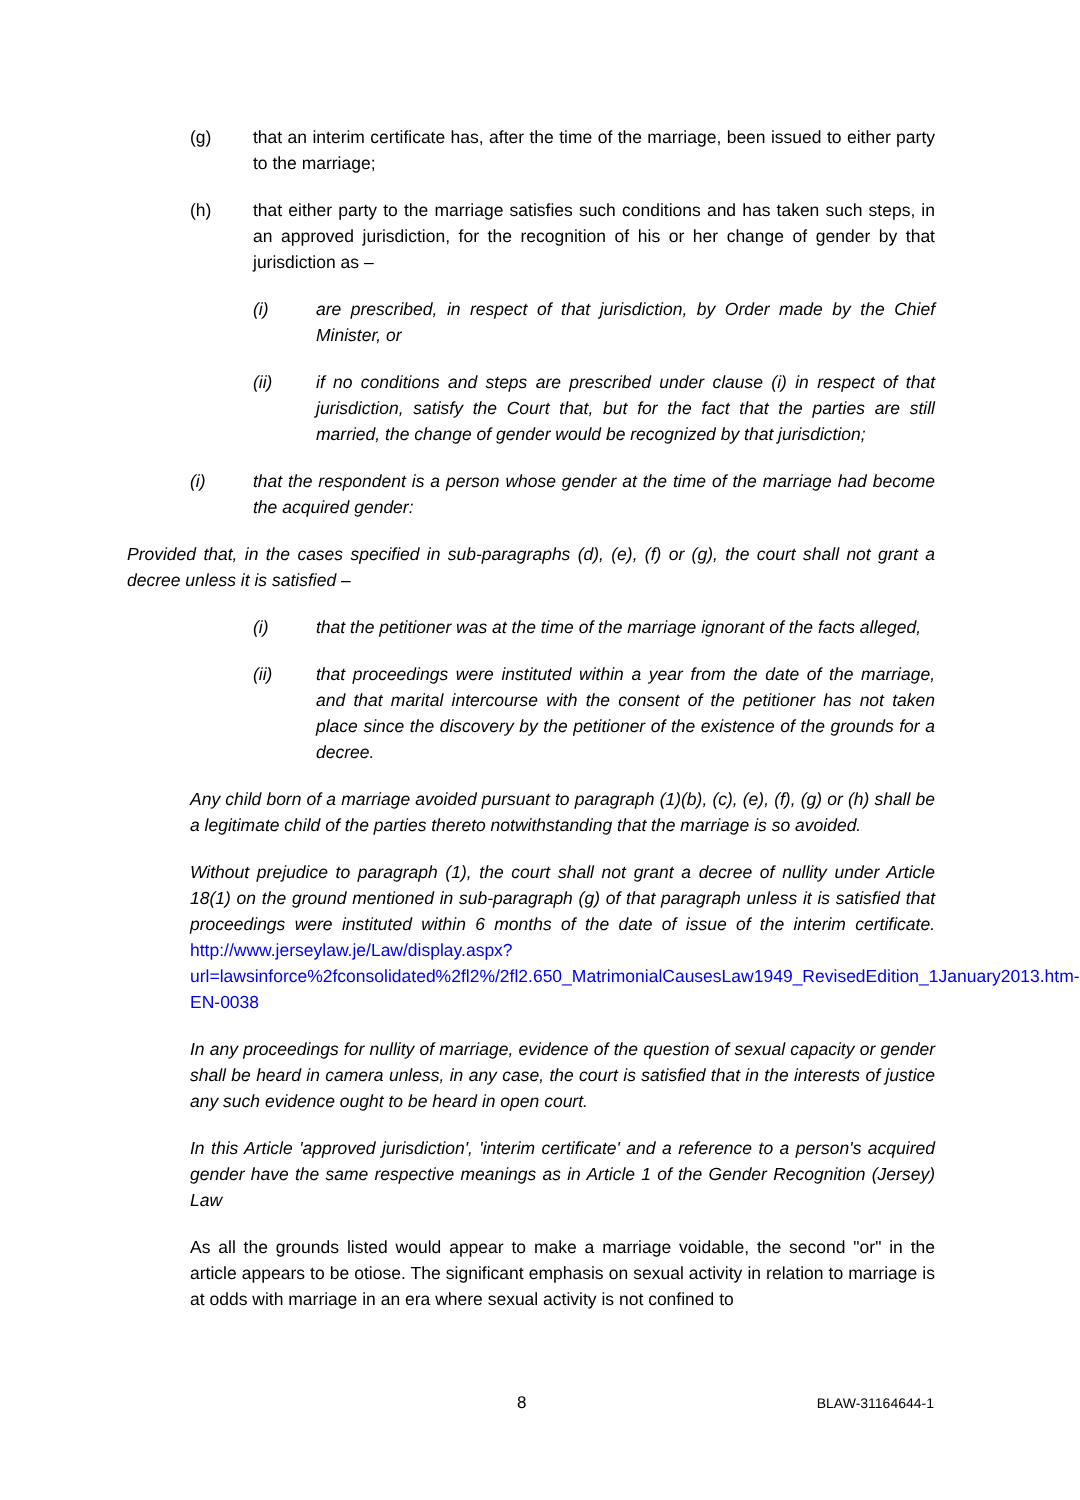(g) that an interim certificate has, after the time of the marriage, been issued to either party to the marriage;
(h) that either party to the marriage satisfies such conditions and has taken such steps, in an approved jurisdiction, for the recognition of his or her change of gender by that jurisdiction as –
(i) are prescribed, in respect of that jurisdiction, by Order made by the Chief Minister, or
(ii) if no conditions and steps are prescribed under clause (i) in respect of that jurisdiction, satisfy the Court that, but for the fact that the parties are still married, the change of gender would be recognized by that jurisdiction;
(i) that the respondent is a person whose gender at the time of the marriage had become the acquired gender:
Provided that, in the cases specified in sub-paragraphs (d), (e), (f) or (g), the court shall not grant a decree unless it is satisfied –
(i) that the petitioner was at the time of the marriage ignorant of the facts alleged,
(ii) that proceedings were instituted within a year from the date of the marriage, and that marital intercourse with the consent of the petitioner has not taken place since the discovery by the petitioner of the existence of the grounds for a decree.
Any child born of a marriage avoided pursuant to paragraph (1)(b), (c), (e), (f), (g) or (h) shall be a legitimate child of the parties thereto notwithstanding that the marriage is so avoided.
Without prejudice to paragraph (1), the court shall not grant a decree of nullity under Article 18(1) on the ground mentioned in sub-paragraph (g) of that paragraph unless it is satisfied that proceedings were instituted within 6 months of the date of issue of the interim certificate. http://www.jerseylaw.je/Law/display.aspx?url=lawsinforce%2fconsolidated%2fl2%/2fl2.650_MatrimonialCausesLaw1949_RevisedEdition_1January2013.htm-EN-0038
In any proceedings for nullity of marriage, evidence of the question of sexual capacity or gender shall be heard in camera unless, in any case, the court is satisfied that in the interests of justice any such evidence ought to be heard in open court.
In this Article 'approved jurisdiction', 'interim certificate' and a reference to a person's acquired gender have the same respective meanings as in Article 1 of the Gender Recognition (Jersey) Law
As all the grounds listed would appear to make a marriage voidable, the second "or" in the article appears to be otiose. The significant emphasis on sexual activity in relation to marriage is at odds with marriage in an era where sexual activity is not confined to
8 BLAW-31164644-1